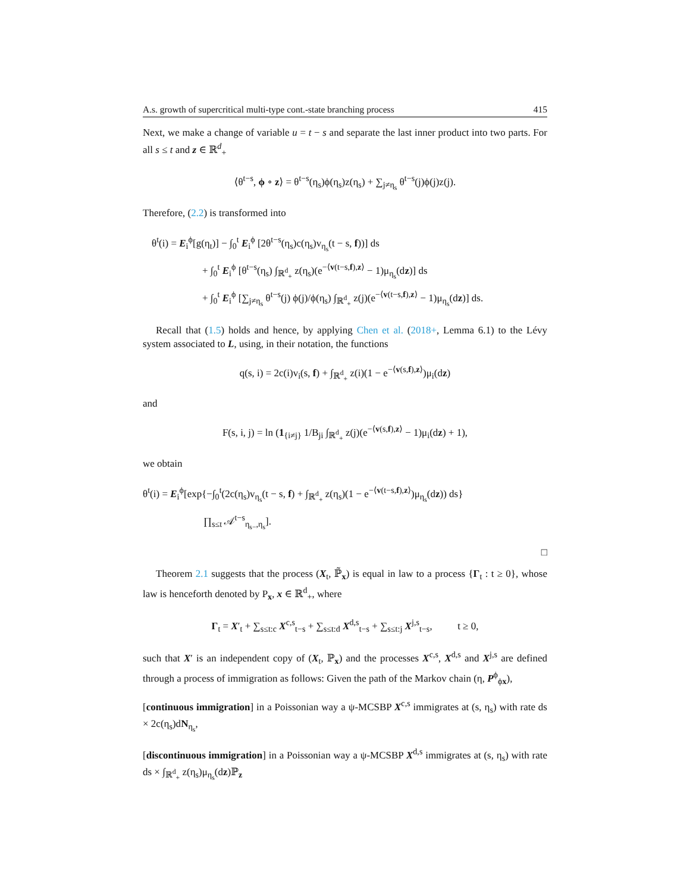A.s. growth of supercritical multi-type cont.-state branching process 415
Next, we make a change of variable u = t − s and separate the last inner product into two parts. For all s ≤ t and z ∈ ℝ<sup>d</sup><sub>+</sub>
⟨θ<sup>t−s</sup>, ϕ ∘ z⟩ = θ<sup>t−s</sup>(η<sub>s</sub>)ϕ(η<sub>s</sub>)z(η<sub>s</sub>) + ∑<sub>j≠η<sub>s</sub></sub> θ<sup>t−s</sup>(j)ϕ(j)z(j).
Therefore, (2.2) is transformed into
θ<sup>t</sup>(i) = E<sub>i</sub><sup>ϕ</sup>[g(η<sub>t</sub>)] − ∫<sub>0</sub><sup>t</sup> E<sub>i</sub><sup>ϕ</sup> [2θ<sup>t−s</sup>(η<sub>s</sub>)c(η<sub>s</sub>)v<sub>η<sub>s</sub></sub>(t − s, f))] ds
     + ∫<sub>0</sub><sup>t</sup> E<sub>i</sub><sup>ϕ</sup> [θ<sup>t−s</sup>(η<sub>s</sub>) ∫<sub>ℝ<sup>d</sup><sub>+</sub></sub> z(η<sub>s</sub>)(e<sup>−⟨v(t−s,f),z⟩</sup> − 1)μ<sub>η<sub>s</sub></sub>(dz)] ds
     + ∫<sub>0</sub><sup>t</sup> E<sub>i</sub><sup>ϕ</sup> [∑<sub>j≠η<sub>s</sub></sub> θ<sup>t−s</sup>(j) ϕ(j)/ϕ(η<sub>s</sub>) ∫<sub>ℝ<sup>d</sup><sub>+</sub></sub> z(j)(e<sup>−⟨v(t−s,f),z⟩</sup> − 1)μ<sub>η<sub>s</sub></sub>(dz)] ds.
Recall that (1.5) holds and hence, by applying Chen et al. (2018+, Lemma 6.1) to the Lévy system associated to L, using, in their notation, the functions
q(s, i) = 2c(i)v<sub>i</sub>(s, f) + ∫<sub>ℝ<sup>d</sup><sub>+</sub></sub> z(i)(1 − e<sup>−⟨v(s,f),z⟩</sup>)μ<sub>i</sub>(dz)
and
F(s, i, j) = ln (1<sub>{i≠j}</sub> 1/B<sub>ji</sub> ∫<sub>ℝ<sup>d</sup><sub>+</sub></sub> z(j)(e<sup>−⟨v(s,f),z⟩</sup> − 1)μ<sub>i</sub>(dz) + 1),
we obtain
θ<sup>t</sup>(i) = E<sub>i</sub><sup>ϕ</sup>[exp{−∫<sub>0</sub><sup>t</sup>(2c(η<sub>s</sub>)v<sub>η<sub>s</sub></sub>(t − s, f) + ∫<sub>ℝ<sup>d</sup><sub>+</sub></sub> z(η<sub>s</sub>)(1 − e<sup>−⟨v(t−s,f),z⟩</sup>)μ<sub>η<sub>s</sub></sub>(dz)) ds}
      ∏<sub>s≤t</sub> 𝒜<sup>t−s</sup><sub>η<sub>s−</sub>,η<sub>s</sub></sub>].
□
Theorem 2.1 suggests that the process (X<sub>t</sub>, ℙ̃<sub>x</sub>) is equal in law to a process {Γ<sub>t</sub> : t ≥ 0}, whose law is henceforth denoted by P<sub>x</sub>, x ∈ ℝ<sup>d</sup><sub>+</sub>, where
Γ<sub>t</sub> = X′<sub>t</sub> + ∑<sub>s≤t:c</sub> X<sup>c,s</sup><sub>t−s</sub> + ∑<sub>s≤t:d</sub> X<sup>d,s</sup><sub>t−s</sub> + ∑<sub>s≤t:j</sub> X<sup>j,s</sup><sub>t−s</sub>,    t ≥ 0,
such that X′ is an independent copy of (X<sub>t</sub>, ℙ<sub>x</sub>) and the processes X<sup>c,s</sup>, X<sup>d,s</sup> and X<sup>j,s</sup> are defined through a process of immigration as follows: Given the path of the Markov chain (η, P<sup>ϕ</sup><sub>ϕx</sub>),
[continuous immigration] in a Poissonian way a ψ-MCSBP X<sup>c,s</sup> immigrates at (s, η<sub>s</sub>) with rate ds × 2c(η<sub>s</sub>)dN<sub>η<sub>s</sub></sub>,
[discontinuous immigration] in a Poissonian way a ψ-MCSBP X<sup>d,s</sup> immigrates at (s, η<sub>s</sub>) with rate ds × ∫<sub>ℝ<sup>d</sup><sub>+</sub></sub> z(η<sub>s</sub>)μ<sub>η<sub>s</sub></sub>(dz)ℙ<sub>z</sub>